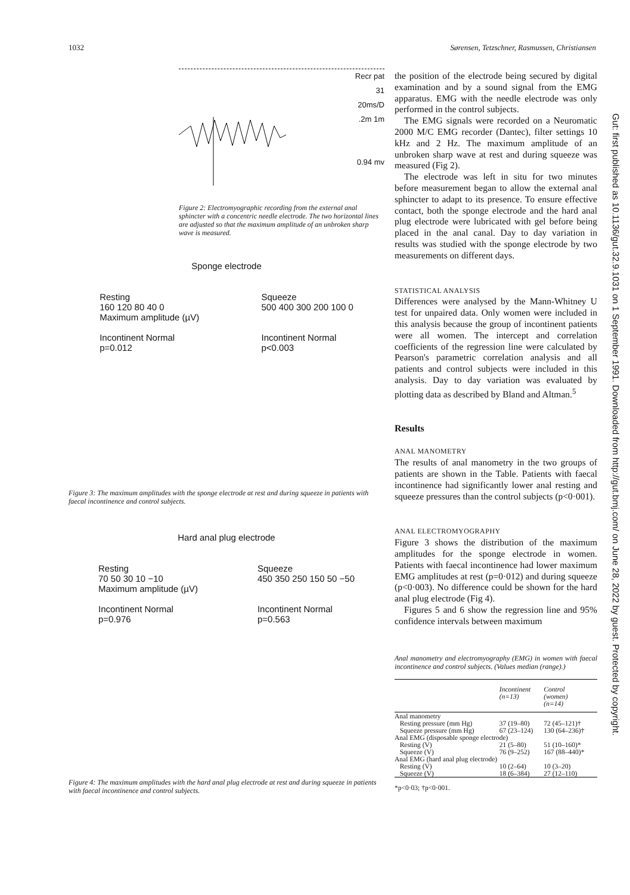1032 Sørensen, Tetzschner, Rasmussen, Christiansen
Recr pat
31
20ms/D
.2m 1m
0.94 mv
Figure 2: Electromyographic recording from the external anal sphincter with a concentric needle electrode. The two horizontal lines are adjusted so that the maximum amplitude of an unbroken sharp wave is measured.
Sponge electrode
Resting
160 120 80 40 0
Maximum amplitude (µV)
Incontinent Normal
p=0.012
Squeeze
500 400 300 200 100 0
Incontinent Normal
p<0.003
Figure 3: The maximum amplitudes with the sponge electrode at rest and during squeeze in patients with faecal incontinence and control subjects.
Hard anal plug electrode
Resting
70 50 30 10 −10
Maximum amplitude (µV)
Incontinent Normal
p=0.976
Squeeze
450 350 250 150 50 −50
Incontinent Normal
p=0.563
Figure 4: The maximum amplitudes with the hard anal plug electrode at rest and during squeeze in patients with faecal incontinence and control subjects.
the position of the electrode being secured by digital examination and by a sound signal from the EMG apparatus. EMG with the needle electrode was only performed in the control subjects.
The EMG signals were recorded on a Neuromatic 2000 M/C EMG recorder (Dantec), filter settings 10 kHz and 2 Hz. The maximum amplitude of an unbroken sharp wave at rest and during squeeze was measured (Fig 2).
The electrode was left in situ for two minutes before measurement began to allow the external anal sphincter to adapt to its presence. To ensure effective contact, both the sponge electrode and the hard anal plug electrode were lubricated with gel before being placed in the anal canal. Day to day variation in results was studied with the sponge electrode by two measurements on different days.
STATISTICAL ANALYSIS
Differences were analysed by the Mann-Whitney U test for unpaired data. Only women were included in this analysis because the group of incontinent patients were all women. The intercept and correlation coefficients of the regression line were calculated by Pearson's parametric correlation analysis and all patients and control subjects were included in this analysis. Day to day variation was evaluated by plotting data as described by Bland and Altman.<sup>5</sup>
Results
ANAL MANOMETRY
The results of anal manometry in the two groups of patients are shown in the Table. Patients with faecal incontinence had significantly lower anal resting and squeeze pressures than the control subjects (p<0·001).
ANAL ELECTROMYOGRAPHY
Figure 3 shows the distribution of the maximum amplitudes for the sponge electrode in women. Patients with faecal incontinence had lower maximum EMG amplitudes at rest (p=0·012) and during squeeze (p<0·003). No difference could be shown for the hard anal plug electrode (Fig 4).
Figures 5 and 6 show the regression line and 95% confidence intervals between maximum
Anal manometry and electromyography (EMG) in women with faecal incontinence and control subjects. (Values median (range).)
| | Incontinent (n=13) | Control (women) (n=14) |
| --- | --- | --- |
| Anal manometry | | |
| Resting pressure (mm Hg) | 37 (19–80) | 72 (45–121)† |
| Squeeze pressure (mm Hg) | 67 (23–124) | 130 (64–236)† |
| Anal EMG (disposable sponge electrode) | | |
| Resting (V) | 21 (5–80) | 51 (10–160)* |
| Squeeze (V) | 76 (9–252) | 167 (88–440)* |
| Anal EMG (hard anal plug electrode) | | |
| Resting (V) | 10 (2–64) | 10 (3–20) |
| Squeeze (V) | 18 (6–384) | 27 (12–110) |
*p<0·03; †p<0·001.
Gut: first published as 10.1136/gut.32.9.1031 on 1 September 1991. Downloaded from http://gut.bmj.com/ on June 28, 2022 by guest. Protected by copyright.